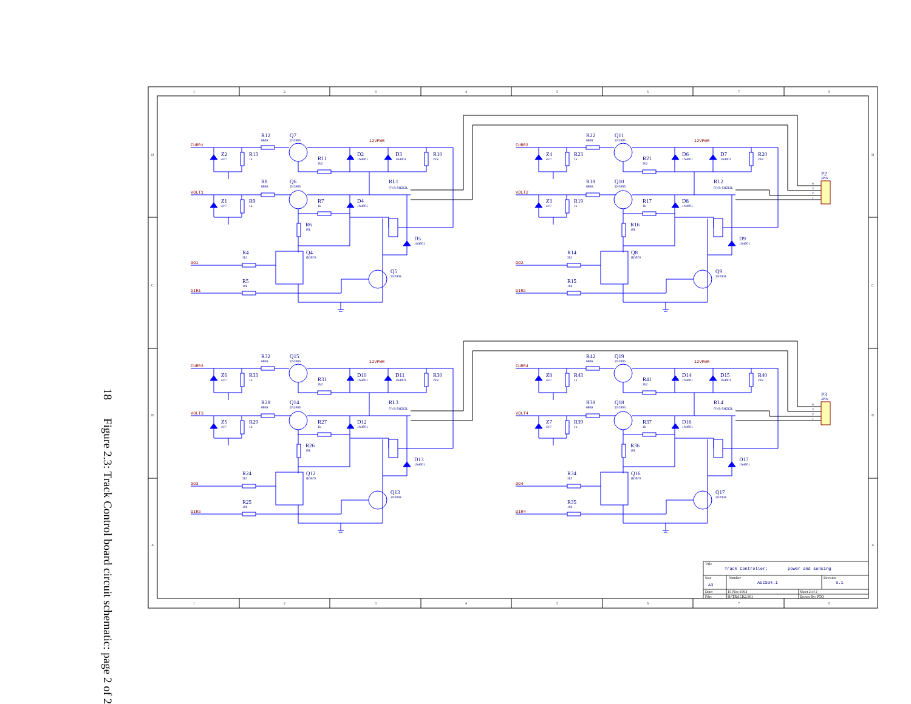Figure 2.3: Track Control board circuit schematic: page 2 of 2 18
1
2
3
4
5
6
7
8
D
D
C
C
B
B
A
A
CURR1
R12
680R
Q7
2N3906
12VPWR
Z2
4V7
R13
1k
R11
2k2
D2
1N4001
D3
1N4001
R10
22R
R8
680R
Q6
2N3906
RL1
OVR-SH212L
VOLT1
Z1
4V7
R9
1k
R7
1k
D4
1N4001
R6
10k
D5
1N4001
R4
3k3
Q4
BD679
GO1
Q5
2N3904
R5
10k
DIR1
CURR2
R22
680R
Q11
2N3906
12VPWR
Z4
4V7
R23
1k
R21
2k2
D6
1N4001
D7
1N4001
R20
22R
P2
4PIN
4
3
2
1
R18
680R
Q10
2N3906
RL2
OVR-SH212L
VOLT2
Z3
4V7
R19
1k
R17
1k
D8
1N4001
R16
10k
D9
1N4001
R14
3k3
Q8
BD679
GO2
Q9
2N3904
R15
10k
DIR2
CURR3
R32
680R
Q15
2N3906
12VPWR
Z6
4V7
R33
1k
R31
2k2
D10
1N4001
D11
1N4001
R30
22R
R28
680R
Q14
2N3906
RL3
OVR-SH212L
VOLT3
Z5
4V7
R29
1k
R27
1k
D12
1N4001
R26
10k
D13
1N4001
R24
3k3
Q12
BD679
GO3
Q13
2N3904
R25
10k
DIR3
CURR4
R42
680R
Q19
2N3906
12VPWR
Z8
4V7
R43
1k
R41
2k2
D14
1N4001
D15
1N4001
R40
22R
P3
4PIN
4
3
2
1
R38
680R
Q18
2N3906
RL4
OVR-SH212L
VOLT4
Z7
4V7
R39
1k
R37
1k
D16
1N4001
R36
10k
D17
1N4001
R34
3k3
Q16
BD679
GO4
Q17
2N3904
R35
10k
DIR4
Title
Track Controller:
power and sensing
Size
Number
Revision
A3
AUCS94.1
0.1
Date:
15-Nov-1994
Sheet 2 of 2
File:
H:\TRACK2.S01
Drawn By: PTQ
1
2
3
4
5
6
7
8